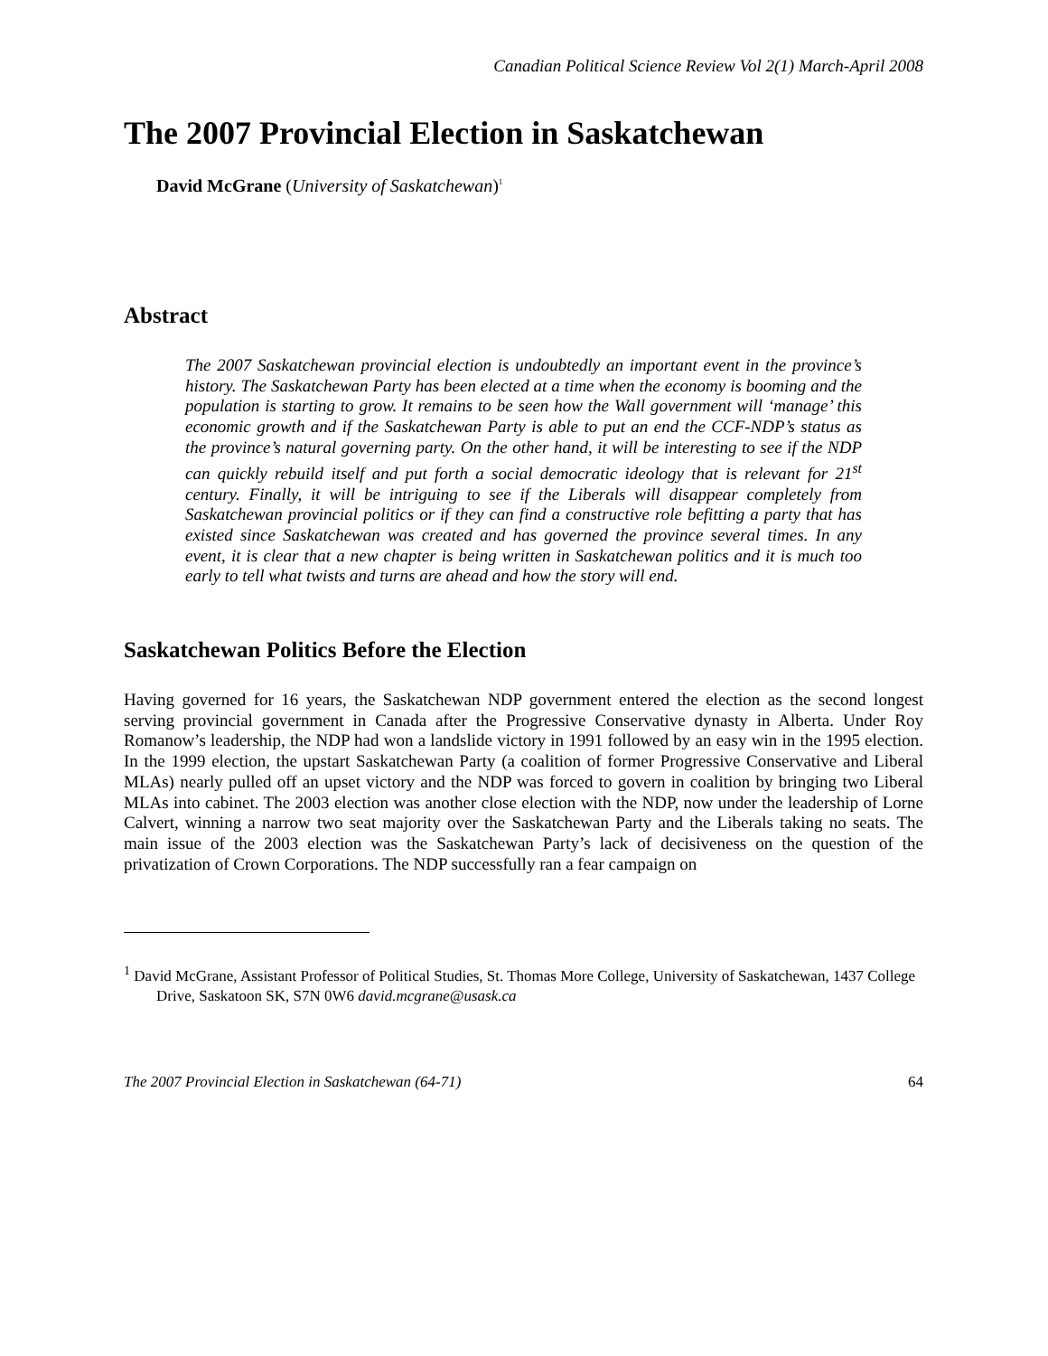Canadian Political Science Review Vol 2(1) March-April 2008
The 2007 Provincial Election in Saskatchewan
David McGrane (University of Saskatchewan)<sup>1</sup>
Abstract
The 2007 Saskatchewan provincial election is undoubtedly an important event in the province’s history. The Saskatchewan Party has been elected at a time when the economy is booming and the population is starting to grow. It remains to be seen how the Wall government will ‘manage’ this economic growth and if the Saskatchewan Party is able to put an end the CCF-NDP’s status as the province’s natural governing party. On the other hand, it will be interesting to see if the NDP can quickly rebuild itself and put forth a social democratic ideology that is relevant for 21<sup>st</sup> century. Finally, it will be intriguing to see if the Liberals will disappear completely from Saskatchewan provincial politics or if they can find a constructive role befitting a party that has existed since Saskatchewan was created and has governed the province several times. In any event, it is clear that a new chapter is being written in Saskatchewan politics and it is much too early to tell what twists and turns are ahead and how the story will end.
Saskatchewan Politics Before the Election
Having governed for 16 years, the Saskatchewan NDP government entered the election as the second longest serving provincial government in Canada after the Progressive Conservative dynasty in Alberta. Under Roy Romanow’s leadership, the NDP had won a landslide victory in 1991 followed by an easy win in the 1995 election. In the 1999 election, the upstart Saskatchewan Party (a coalition of former Progressive Conservative and Liberal MLAs) nearly pulled off an upset victory and the NDP was forced to govern in coalition by bringing two Liberal MLAs into cabinet. The 2003 election was another close election with the NDP, now under the leadership of Lorne Calvert, winning a narrow two seat majority over the Saskatchewan Party and the Liberals taking no seats. The main issue of the 2003 election was the Saskatchewan Party’s lack of decisiveness on the question of the privatization of Crown Corporations. The NDP successfully ran a fear campaign on
<sup>1</sup> David McGrane, Assistant Professor of Political Studies, St. Thomas More College, University of Saskatchewan, 1437 College Drive, Saskatoon SK, S7N 0W6 david.mcgrane@usask.ca
The 2007 Provincial Election in Saskatchewan (64-71) 64